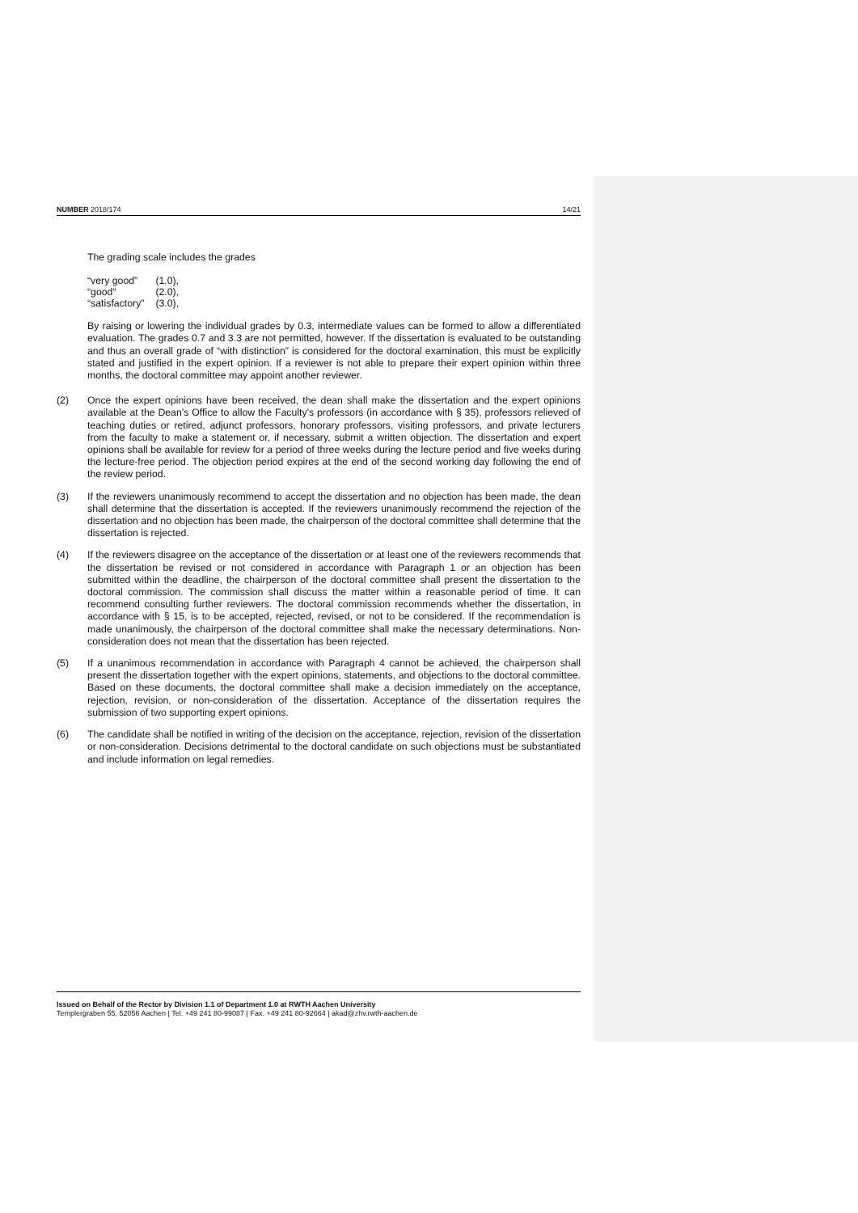NUMBER 2018/174 14/21
The grading scale includes the grades
| “very good” | (1.0), |
| “good“ | (2.0), |
| “satisfactory” | (3.0), |
By raising or lowering the individual grades by 0.3, intermediate values can be formed to allow a differentiated evaluation. The grades 0.7 and 3.3 are not permitted, however. If the dissertation is evaluated to be outstanding and thus an overall grade of “with distinction” is considered for the doctoral examination, this must be explicitly stated and justified in the expert opinion. If a reviewer is not able to prepare their expert opinion within three months, the doctoral committee may appoint another reviewer.
(2)
Once the expert opinions have been received, the dean shall make the dissertation and the expert opinions available at the Dean’s Office to allow the Faculty’s professors (in accordance with § 35), professors relieved of teaching duties or retired, adjunct professors, honorary professors, visiting professors, and private lecturers from the faculty to make a statement or, if necessary, submit a written objection. The dissertation and expert opinions shall be available for review for a period of three weeks during the lecture period and five weeks during the lecture-free period. The objection period expires at the end of the second working day following the end of the review period.
(3)
If the reviewers unanimously recommend to accept the dissertation and no objection has been made, the dean shall determine that the dissertation is accepted. If the reviewers unanimously recommend the rejection of the dissertation and no objection has been made, the chairperson of the doctoral committee shall determine that the dissertation is rejected.
(4)
If the reviewers disagree on the acceptance of the dissertation or at least one of the reviewers recommends that the dissertation be revised or not considered in accordance with Paragraph 1 or an objection has been submitted within the deadline, the chairperson of the doctoral committee shall present the dissertation to the doctoral commission. The commission shall discuss the matter within a reasonable period of time. It can recommend consulting further reviewers. The doctoral commission recommends whether the dissertation, in accordance with § 15, is to be accepted, rejected, revised, or not to be considered. If the recommendation is made unanimously, the chairperson of the doctoral committee shall make the necessary determinations. Non-consideration does not mean that the dissertation has been rejected.
(5)
If a unanimous recommendation in accordance with Paragraph 4 cannot be achieved, the chairperson shall present the dissertation together with the expert opinions, statements, and objections to the doctoral committee. Based on these documents, the doctoral committee shall make a decision immediately on the acceptance, rejection, revision, or non-consideration of the dissertation. Acceptance of the dissertation requires the submission of two supporting expert opinions.
(6)
The candidate shall be notified in writing of the decision on the acceptance, rejection, revision of the dissertation or non-consideration. Decisions detrimental to the doctoral candidate on such objections must be substantiated and include information on legal remedies.
Issued on Behalf of the Rector by Division 1.1 of Department 1.0 at RWTH Aachen University
Templergraben 55, 52056 Aachen | Tel. +49 241 80-99087 | Fax. +49 241 80-92664 | akad@zhv.rwth-aachen.de